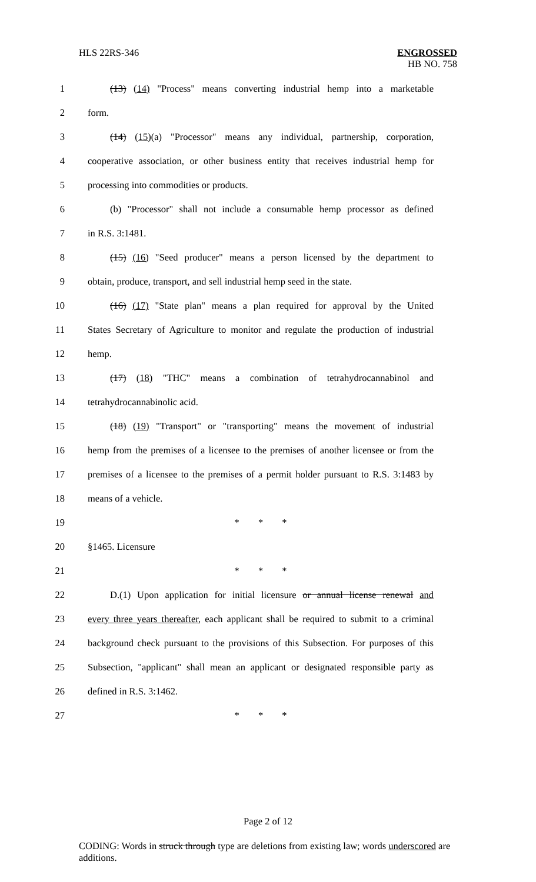HLS 22RS-346 ENGROSSED
HB NO. 758
1
(13) (14) "Process" means converting industrial hemp into a marketable
2 form.
3
(14) (15)(a) "Processor" means any individual, partnership, corporation,
4
cooperative association, or other business entity that receives industrial hemp for
5 processing into commodities or products.
6
(b) "Processor" shall not include a consumable hemp processor as defined
7 in R.S. 3:1481.
8
(15) (16) "Seed producer" means a person licensed by the department to
9
obtain, produce, transport, and sell industrial hemp seed in the state.
10
(16) (17) "State plan" means a plan required for approval by the United
11
States Secretary of Agriculture to monitor and regulate the production of industrial
12 hemp.
13
(17) (18) "THC" means a combination of tetrahydrocannabinol and
14 tetrahydrocannabinolic acid.
15
(18) (19) "Transport" or "transporting" means the movement of industrial
16
hemp from the premises of a licensee to the premises of another licensee or from the
17
premises of a licensee to the premises of a permit holder pursuant to R.S. 3:1483 by
18 means of a vehicle.
19 * * *
20 §1465. Licensure
21 * * *
22
D.(1) Upon application for initial licensure or annual license renewal and
23
every three years thereafter, each applicant shall be required to submit to a criminal
24
background check pursuant to the provisions of this Subsection. For purposes of this
25
Subsection, "applicant" shall mean an applicant or designated responsible party as
26 defined in R.S. 3:1462.
27 * * *
Page 2 of 12
CODING: Words in struck through type are deletions from existing law; words underscored are additions.